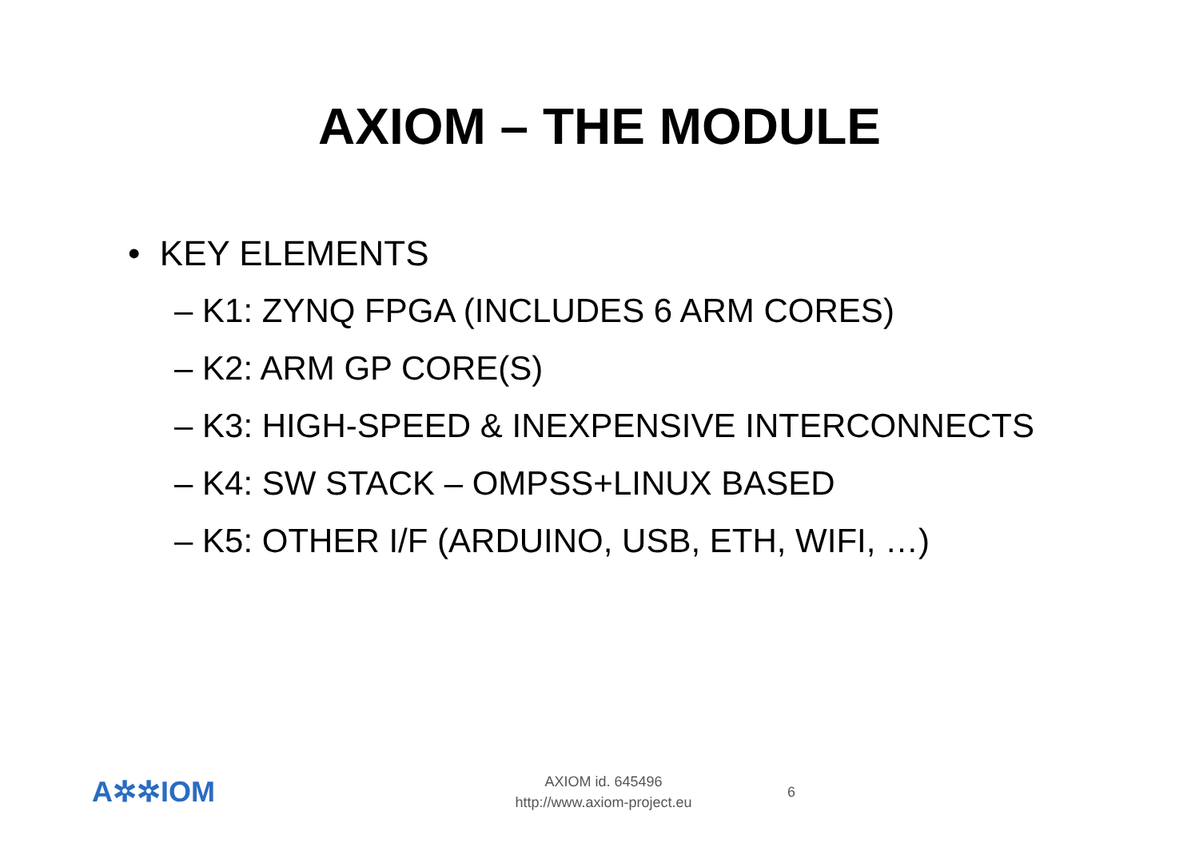AXIOM – THE MODULE
• KEY ELEMENTS
– K1: ZYNQ FPGA (INCLUDES 6 ARM CORES)
– K2: ARM GP CORE(S)
– K3: HIGH-SPEED & INEXPENSIVE INTERCONNECTS
– K4: SW STACK – OMPSS+LINUX BASED
– K5: OTHER I/F (ARDUINO, USB, ETH, WIFI, …)
A✲✲IOM
AXIOM id. 645496
http://www.axiom-project.eu
6